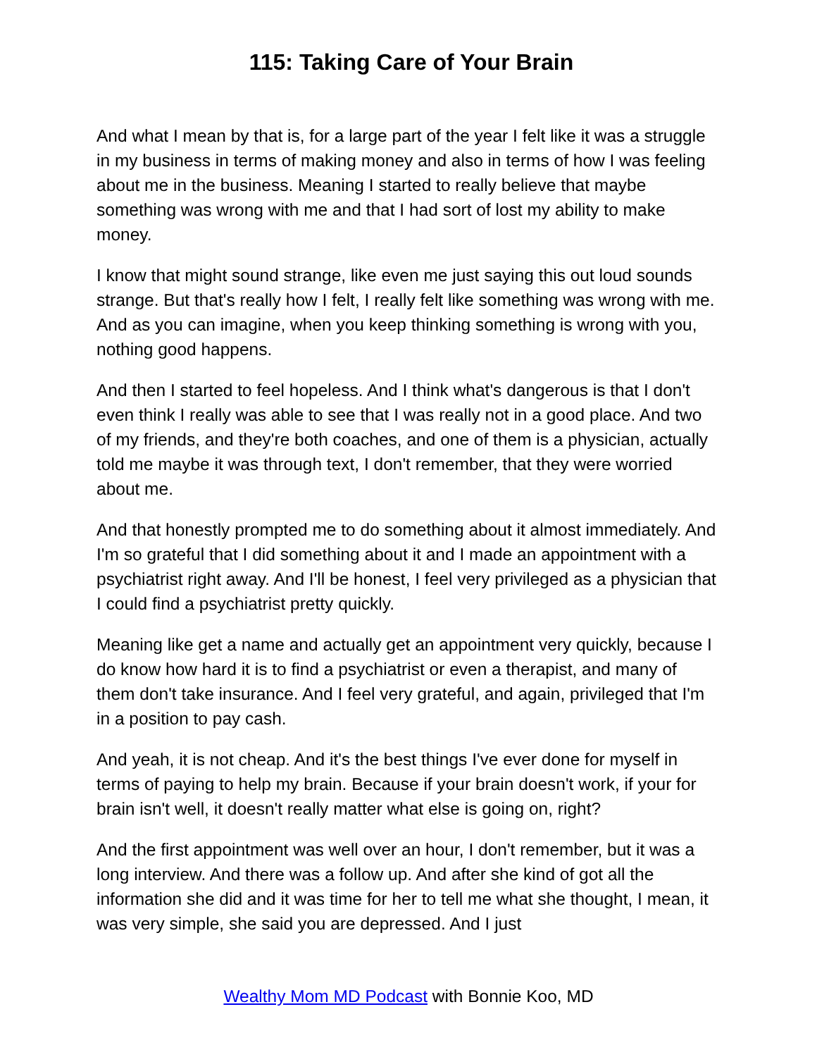115: Taking Care of Your Brain
And what I mean by that is, for a large part of the year I felt like it was a struggle in my business in terms of making money and also in terms of how I was feeling about me in the business. Meaning I started to really believe that maybe something was wrong with me and that I had sort of lost my ability to make money.
I know that might sound strange, like even me just saying this out loud sounds strange. But that's really how I felt, I really felt like something was wrong with me. And as you can imagine, when you keep thinking something is wrong with you, nothing good happens.
And then I started to feel hopeless. And I think what's dangerous is that I don't even think I really was able to see that I was really not in a good place. And two of my friends, and they're both coaches, and one of them is a physician, actually told me maybe it was through text, I don't remember, that they were worried about me.
And that honestly prompted me to do something about it almost immediately. And I'm so grateful that I did something about it and I made an appointment with a psychiatrist right away. And I'll be honest, I feel very privileged as a physician that I could find a psychiatrist pretty quickly.
Meaning like get a name and actually get an appointment very quickly, because I do know how hard it is to find a psychiatrist or even a therapist, and many of them don't take insurance. And I feel very grateful, and again, privileged that I'm in a position to pay cash.
And yeah, it is not cheap. And it's the best things I've ever done for myself in terms of paying to help my brain. Because if your brain doesn't work, if your for brain isn't well, it doesn't really matter what else is going on, right?
And the first appointment was well over an hour, I don't remember, but it was a long interview. And there was a follow up. And after she kind of got all the information she did and it was time for her to tell me what she thought, I mean, it was very simple, she said you are depressed. And I just
Wealthy Mom MD Podcast with Bonnie Koo, MD